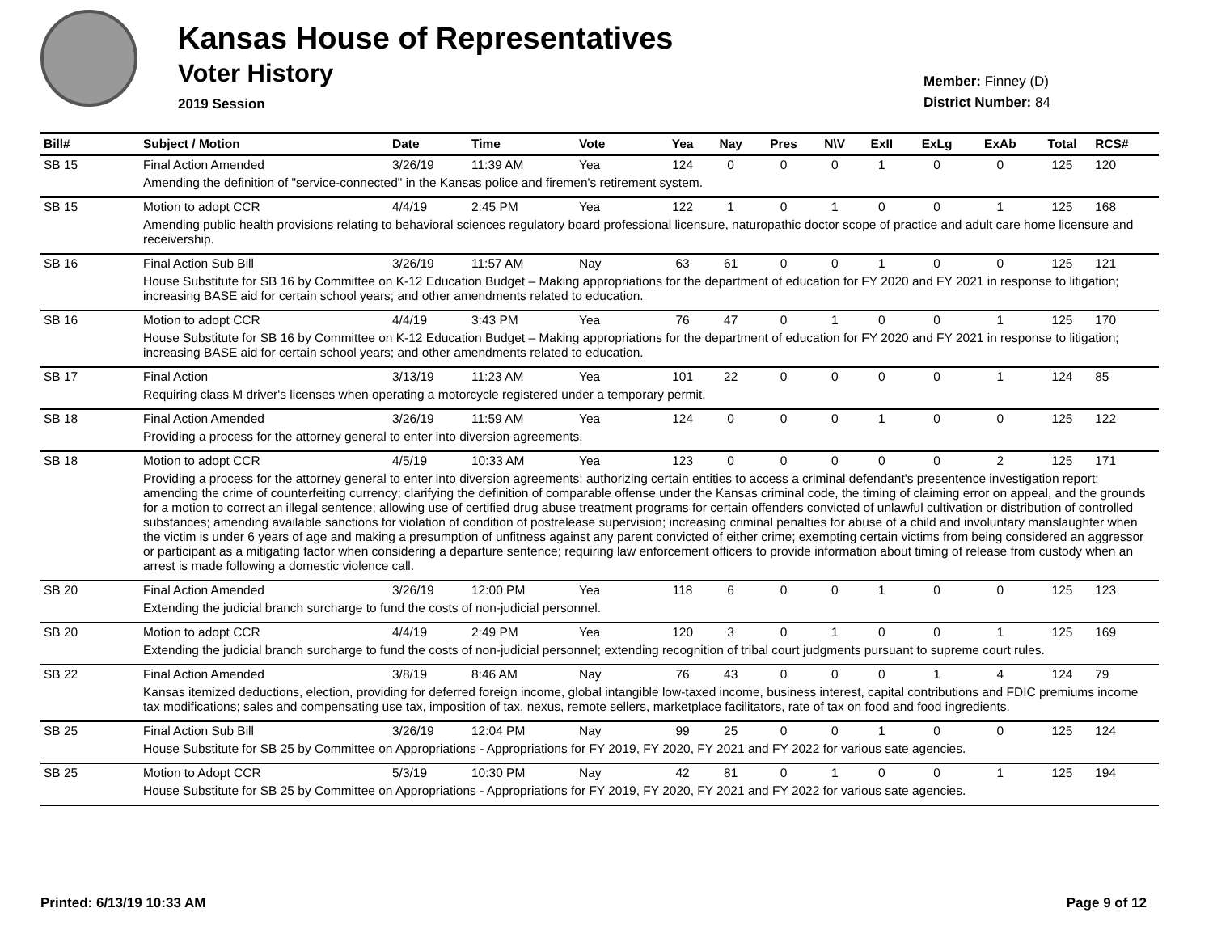Kansas House of Representatives
Voter History
2019 Session
Member: Finney (D)
District Number: 84
| Bill# | Subject / Motion | Date | Time | Vote | Yea | Nay | Pres | N\V | ExII | ExLg | ExAb | Total | RCS# |
| --- | --- | --- | --- | --- | --- | --- | --- | --- | --- | --- | --- | --- | --- |
| SB 15 | Final Action Amended | 3/26/19 | 11:39 AM | Yea | 124 | 0 | 0 | 0 | 1 | 0 | 0 | 125 | 120 |
| | Amending the definition of "service-connected" in the Kansas police and firemen's retirement system. | | | | | | | | | | | | |
| SB 15 | Motion to adopt CCR | 4/4/19 | 2:45 PM | Yea | 122 | 1 | 0 | 1 | 0 | 0 | 1 | 125 | 168 |
| | Amending public health provisions relating to behavioral sciences regulatory board professional licensure, naturopathic doctor scope of practice and adult care home licensure and receivership. | | | | | | | | | | | | |
| SB 16 | Final Action Sub Bill | 3/26/19 | 11:57 AM | Nay | 63 | 61 | 0 | 0 | 1 | 0 | 0 | 125 | 121 |
| | House Substitute for SB 16 by Committee on K-12 Education Budget – Making appropriations for the department of education for FY 2020 and FY 2021 in response to litigation; increasing BASE aid for certain school years; and other amendments related to education. | | | | | | | | | | | | |
| SB 16 | Motion to adopt CCR | 4/4/19 | 3:43 PM | Yea | 76 | 47 | 0 | 1 | 0 | 0 | 1 | 125 | 170 |
| | House Substitute for SB 16 by Committee on K-12 Education Budget – Making appropriations for the department of education for FY 2020 and FY 2021 in response to litigation; increasing BASE aid for certain school years; and other amendments related to education. | | | | | | | | | | | | |
| SB 17 | Final Action | 3/13/19 | 11:23 AM | Yea | 101 | 22 | 0 | 0 | 0 | 0 | 1 | 124 | 85 |
| | Requiring class M driver's licenses when operating a motorcycle registered under a temporary permit. | | | | | | | | | | | | |
| SB 18 | Final Action Amended | 3/26/19 | 11:59 AM | Yea | 124 | 0 | 0 | 0 | 1 | 0 | 0 | 125 | 122 |
| | Providing a process for the attorney general to enter into diversion agreements. | | | | | | | | | | | | |
| SB 18 | Motion to adopt CCR | 4/5/19 | 10:33 AM | Yea | 123 | 0 | 0 | 0 | 0 | 0 | 2 | 125 | 171 |
| | Providing a process for the attorney general to enter into diversion agreements; authorizing certain entities to access a criminal defendant's presentence investigation report; amending the crime of counterfeiting currency; clarifying the definition of comparable offense under the Kansas criminal code, the timing of claiming error on appeal, and the grounds for a motion to correct an illegal sentence; allowing use of certified drug abuse treatment programs for certain offenders convicted of unlawful cultivation or distribution of controlled substances; amending available sanctions for violation of condition of postrelease supervision; increasing criminal penalties for abuse of a child and involuntary manslaughter when the victim is under 6 years of age and making a presumption of unfitness against any parent convicted of either crime; exempting certain victims from being considered an aggressor or participant as a mitigating factor when considering a departure sentence; requiring law enforcement officers to provide information about timing of release from custody when an arrest is made following a domestic violence call. | | | | | | | | | | | | |
| SB 20 | Final Action Amended | 3/26/19 | 12:00 PM | Yea | 118 | 6 | 0 | 0 | 1 | 0 | 0 | 125 | 123 |
| | Extending the judicial branch surcharge to fund the costs of non-judicial personnel. | | | | | | | | | | | | |
| SB 20 | Motion to adopt CCR | 4/4/19 | 2:49 PM | Yea | 120 | 3 | 0 | 1 | 0 | 0 | 1 | 125 | 169 |
| | Extending the judicial branch surcharge to fund the costs of non-judicial personnel; extending recognition of tribal court judgments pursuant to supreme court rules. | | | | | | | | | | | | |
| SB 22 | Final Action Amended | 3/8/19 | 8:46 AM | Nay | 76 | 43 | 0 | 0 | 0 | 1 | 4 | 124 | 79 |
| | Kansas itemized deductions, election, providing for deferred foreign income, global intangible low-taxed income, business interest, capital contributions and FDIC premiums income tax modifications; sales and compensating use tax, imposition of tax, nexus, remote sellers, marketplace facilitators, rate of tax on food and food ingredients. | | | | | | | | | | | | |
| SB 25 | Final Action Sub Bill | 3/26/19 | 12:04 PM | Nay | 99 | 25 | 0 | 0 | 1 | 0 | 0 | 125 | 124 |
| | House Substitute for SB 25 by Committee on Appropriations - Appropriations for FY 2019, FY 2020, FY 2021 and FY 2022 for various sate agencies. | | | | | | | | | | | | |
| SB 25 | Motion to Adopt CCR | 5/3/19 | 10:30 PM | Nay | 42 | 81 | 0 | 1 | 0 | 0 | 1 | 125 | 194 |
| | House Substitute for SB 25 by Committee on Appropriations - Appropriations for FY 2019, FY 2020, FY 2021 and FY 2022 for various sate agencies. | | | | | | | | | | | | |
Printed: 6/13/19 10:33 AM Page 9 of 12